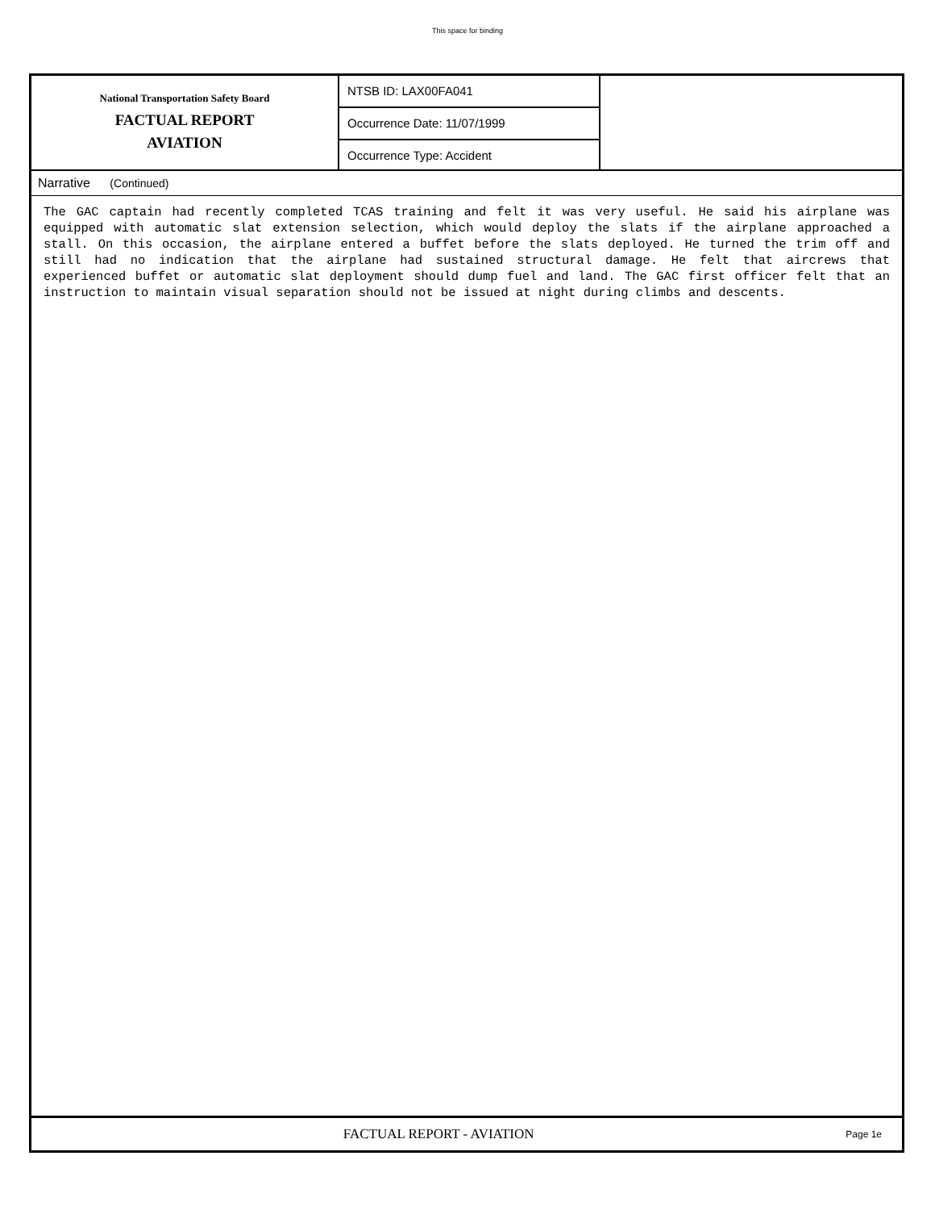This space for binding
National Transportation Safety Board
FACTUAL REPORT
AVIATION
NTSB ID: LAX00FA041
Occurrence Date: 11/07/1999
Occurrence Type: Accident
Narrative (Continued)
The GAC captain had recently completed TCAS training and felt it was very useful. He said his airplane was equipped with automatic slat extension selection, which would deploy the slats if the airplane approached a stall. On this occasion, the airplane entered a buffet before the slats deployed. He turned the trim off and still had no indication that the airplane had sustained structural damage. He felt that aircrews that experienced buffet or automatic slat deployment should dump fuel and land. The GAC first officer felt that an instruction to maintain visual separation should not be issued at night during climbs and descents.
FACTUAL REPORT - AVIATION
Page 1e